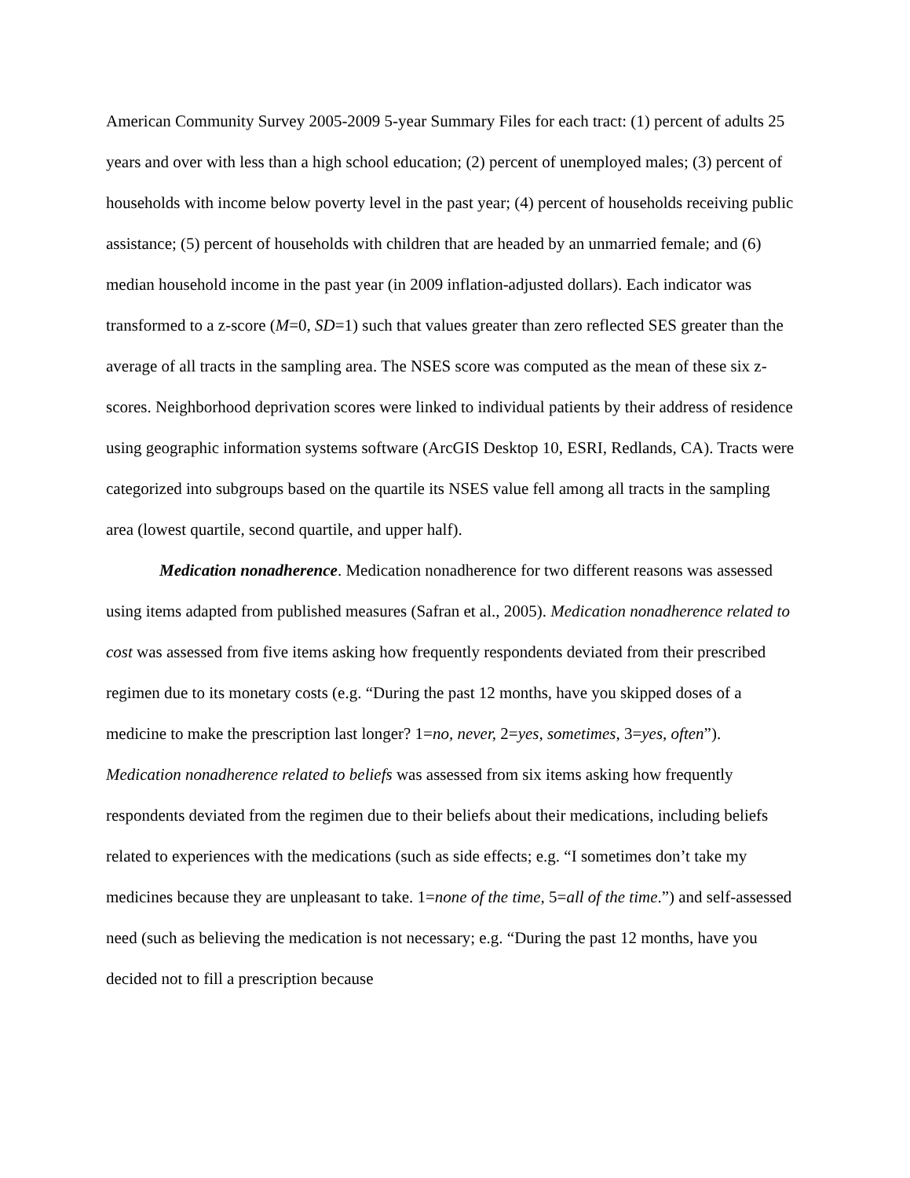American Community Survey 2005-2009 5-year Summary Files for each tract: (1) percent of adults 25 years and over with less than a high school education; (2) percent of unemployed males; (3) percent of households with income below poverty level in the past year; (4) percent of households receiving public assistance; (5) percent of households with children that are headed by an unmarried female; and (6) median household income in the past year (in 2009 inflation-adjusted dollars). Each indicator was transformed to a z-score (M=0, SD=1) such that values greater than zero reflected SES greater than the average of all tracts in the sampling area. The NSES score was computed as the mean of these six z-scores. Neighborhood deprivation scores were linked to individual patients by their address of residence using geographic information systems software (ArcGIS Desktop 10, ESRI, Redlands, CA). Tracts were categorized into subgroups based on the quartile its NSES value fell among all tracts in the sampling area (lowest quartile, second quartile, and upper half).
Medication nonadherence. Medication nonadherence for two different reasons was assessed using items adapted from published measures (Safran et al., 2005). Medication nonadherence related to cost was assessed from five items asking how frequently respondents deviated from their prescribed regimen due to its monetary costs (e.g. “During the past 12 months, have you skipped doses of a medicine to make the prescription last longer? 1=no, never, 2=yes, sometimes, 3=yes, often”). Medication nonadherence related to beliefs was assessed from six items asking how frequently respondents deviated from the regimen due to their beliefs about their medications, including beliefs related to experiences with the medications (such as side effects; e.g. “I sometimes don’t take my medicines because they are unpleasant to take. 1=none of the time, 5=all of the time.”) and self-assessed need (such as believing the medication is not necessary; e.g. “During the past 12 months, have you decided not to fill a prescription because